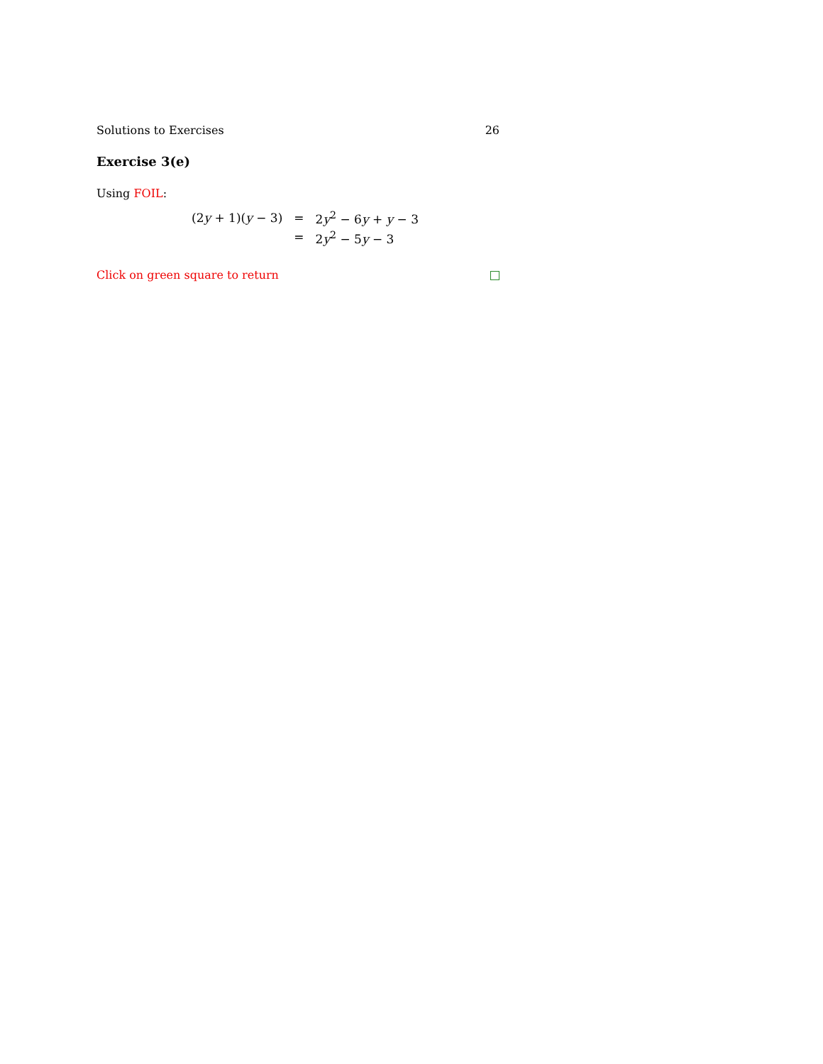Solutions to Exercises 26
Exercise 3(e)
Using FOIL:
| (2 y + 1)( y − 3) | = | 2 y<sup>2</sup> − 6 y + y − 3 |
| | = | 2 y<sup>2</sup> − 5 y − 3 |
Click on green square to return